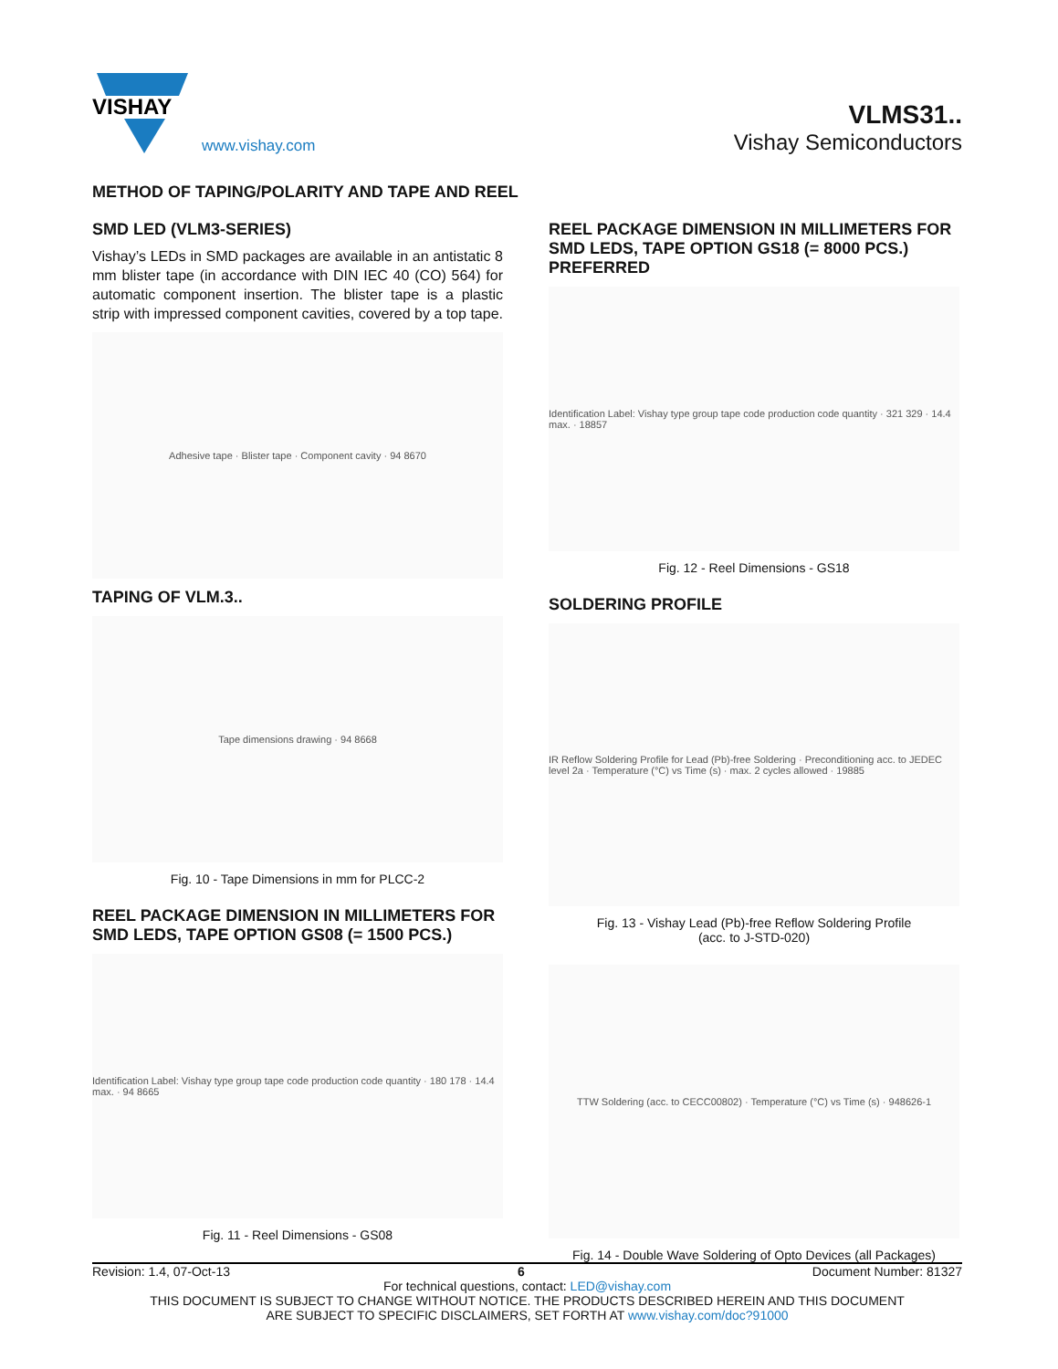VISHAY
www.vishay.com
VLMS31..
Vishay Semiconductors
METHOD OF TAPING/POLARITY AND TAPE AND REEL
SMD LED (VLM3-SERIES)
Vishay’s LEDs in SMD packages are available in an antistatic 8 mm blister tape (in accordance with DIN IEC 40 (CO) 564) for automatic component insertion. The blister tape is a plastic strip with impressed component cavities, covered by a top tape.
Adhesive tape · Blister tape · Component cavity · 94 8670
TAPING OF VLM.3..
Tape dimensions drawing · 94 8668
Fig. 10 - Tape Dimensions in mm for PLCC-2
REEL PACKAGE DIMENSION IN MILLIMETERS FOR SMD LEDS, TAPE OPTION GS08 (= 1500 PCS.)
Identification Label: Vishay type group tape code production code quantity · 180 178 · 14.4 max. · 94 8665
Fig. 11 - Reel Dimensions - GS08
REEL PACKAGE DIMENSION IN MILLIMETERS FOR SMD LEDS, TAPE OPTION GS18 (= 8000 PCS.) PREFERRED
Identification Label: Vishay type group tape code production code quantity · 321 329 · 14.4 max. · 18857
Fig. 12 - Reel Dimensions - GS18
SOLDERING PROFILE
IR Reflow Soldering Profile for Lead (Pb)-free Soldering · Preconditioning acc. to JEDEC level 2a · Temperature (°C) vs Time (s) · max. 2 cycles allowed · 19885
Fig. 13 - Vishay Lead (Pb)-free Reflow Soldering Profile
(acc. to J-STD-020)
TTW Soldering (acc. to CECC00802) · Temperature (°C) vs Time (s) · 948626-1
Fig. 14 - Double Wave Soldering of Opto Devices (all Packages)
Revision: 1.4, 07-Oct-13 6 Document Number: 81327
For technical questions, contact: LED@vishay.com
THIS DOCUMENT IS SUBJECT TO CHANGE WITHOUT NOTICE. THE PRODUCTS DESCRIBED HEREIN AND THIS DOCUMENT
ARE SUBJECT TO SPECIFIC DISCLAIMERS, SET FORTH AT www.vishay.com/doc?91000